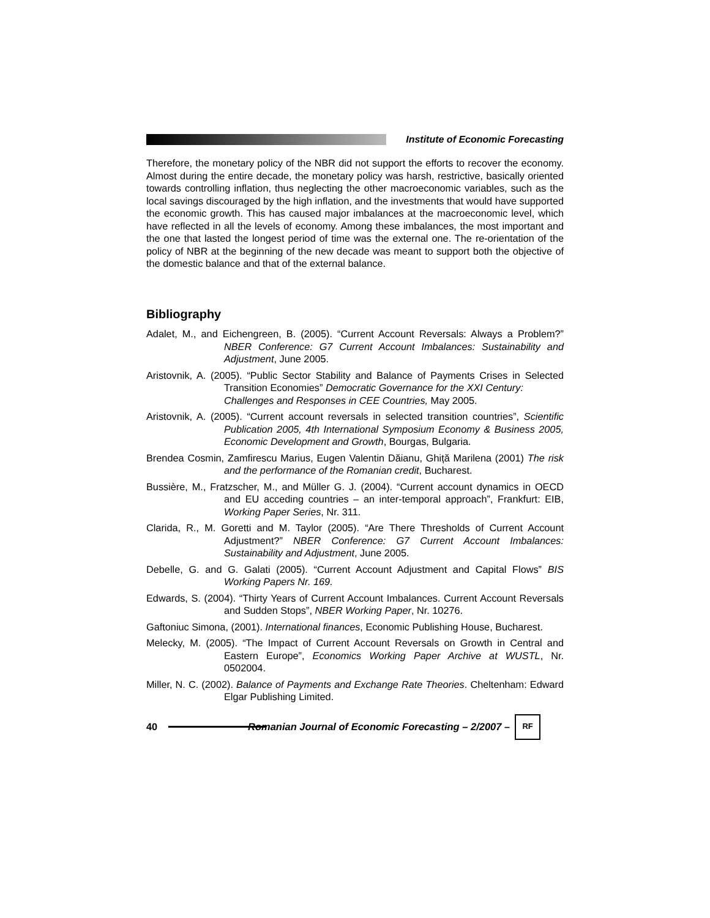Institute of Economic Forecasting
Therefore, the monetary policy of the NBR did not support the efforts to recover the economy. Almost during the entire decade, the monetary policy was harsh, restrictive, basically oriented towards controlling inflation, thus neglecting the other macroeconomic variables, such as the local savings discouraged by the high inflation, and the investments that would have supported the economic growth. This has caused major imbalances at the macroeconomic level, which have reflected in all the levels of economy. Among these imbalances, the most important and the one that lasted the longest period of time was the external one. The re-orientation of the policy of NBR at the beginning of the new decade was meant to support both the objective of the domestic balance and that of the external balance.
Bibliography
Adalet, M., and Eichengreen, B. (2005). “Current Account Reversals: Always a Problem?” NBER Conference: G7 Current Account Imbalances: Sustainability and Adjustment, June 2005.
Aristovnik, A. (2005). “Public Sector Stability and Balance of Payments Crises in Selected Transition Economies” Democratic Governance for the XXI Century:
Challenges and Responses in CEE Countries, May 2005.
Aristovnik, A. (2005). “Current account reversals in selected transition countries”, Scientific Publication 2005, 4th International Symposium Economy & Business 2005, Economic Development and Growth, Bourgas, Bulgaria.
Brendea Cosmin, Zamfirescu Marius, Eugen Valentin Dăianu, Ghiță Marilena (2001) The risk and the performance of the Romanian credit, Bucharest.
Bussière, M., Fratzscher, M., and Müller G. J. (2004). “Current account dynamics in OECD and EU acceding countries – an inter-temporal approach”, Frankfurt: EIB, Working Paper Series, Nr. 311.
Clarida, R., M. Goretti and M. Taylor (2005). “Are There Thresholds of Current Account Adjustment?” NBER Conference: G7 Current Account Imbalances: Sustainability and Adjustment, June 2005.
Debelle, G. and G. Galati (2005). “Current Account Adjustment and Capital Flows” BIS Working Papers Nr. 169.
Edwards, S. (2004). “Thirty Years of Current Account Imbalances. Current Account Reversals and Sudden Stops”, NBER Working Paper, Nr. 10276.
Gaftoniuc Simona, (2001). International finances, Economic Publishing House, Bucharest.
Melecky, M. (2005). “The Impact of Current Account Reversals on Growth in Central and Eastern Europe”, Economics Working Paper Archive at WUSTL, Nr. 0502004.
Miller, N. C. (2002). Balance of Payments and Exchange Rate Theories. Cheltenham: Edward Elgar Publishing Limited.
40 Romanian Journal of Economic Forecasting – 2/2007 – RF